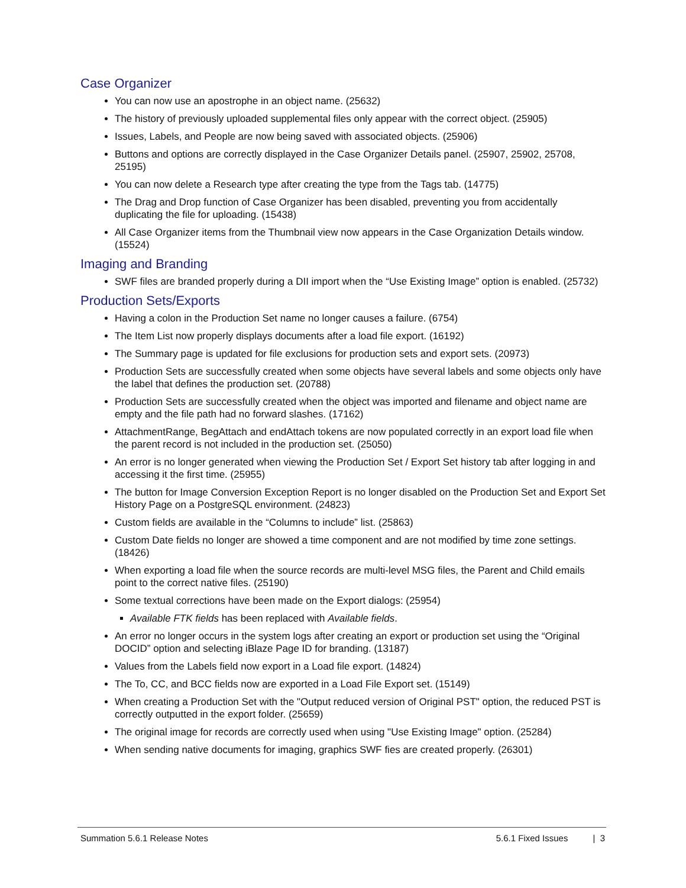Case Organizer
You can now use an apostrophe in an object name. (25632)
The history of previously uploaded supplemental files only appear with the correct object. (25905)
Issues, Labels, and People are now being saved with associated objects. (25906)
Buttons and options are correctly displayed in the Case Organizer Details panel. (25907, 25902, 25708, 25195)
You can now delete a Research type after creating the type from the Tags tab. (14775)
The Drag and Drop function of Case Organizer has been disabled, preventing you from accidentally duplicating the file for uploading. (15438)
All Case Organizer items from the Thumbnail view now appears in the Case Organization Details window. (15524)
Imaging and Branding
SWF files are branded properly during a DII import when the “Use Existing Image” option is enabled. (25732)
Production Sets/Exports
Having a colon in the Production Set name no longer causes a failure. (6754)
The Item List now properly displays documents after a load file export. (16192)
The Summary page is updated for file exclusions for production sets and export sets. (20973)
Production Sets are successfully created when some objects have several labels and some objects only have the label that defines the production set. (20788)
Production Sets are successfully created when the object was imported and filename and object name are empty and the file path had no forward slashes. (17162)
AttachmentRange, BegAttach and endAttach tokens are now populated correctly in an export load file when the parent record is not included in the production set. (25050)
An error is no longer generated when viewing the Production Set / Export Set history tab after logging in and accessing it the first time. (25955)
The button for Image Conversion Exception Report is no longer disabled on the Production Set and Export Set History Page on a PostgreSQL environment. (24823)
Custom fields are available in the “Columns to include” list. (25863)
Custom Date fields no longer are showed a time component and are not modified by time zone settings. (18426)
When exporting a load file when the source records are multi-level MSG files, the Parent and Child emails point to the correct native files. (25190)
Some textual corrections have been made on the Export dialogs: (25954)
Available FTK fields has been replaced with Available fields.
An error no longer occurs in the system logs after creating an export or production set using the “Original DOCID” option and selecting iBlaze Page ID for branding. (13187)
Values from the Labels field now export in a Load file export. (14824)
The To, CC, and BCC fields now are exported in a Load File Export set. (15149)
When creating a Production Set with the "Output reduced version of Original PST" option, the reduced PST is correctly outputted in the export folder. (25659)
The original image for records are correctly used when using "Use Existing Image" option. (25284)
When sending native documents for imaging, graphics SWF fies are created properly. (26301)
Summation 5.6.1 Release Notes 5.6.1 Fixed Issues | 3